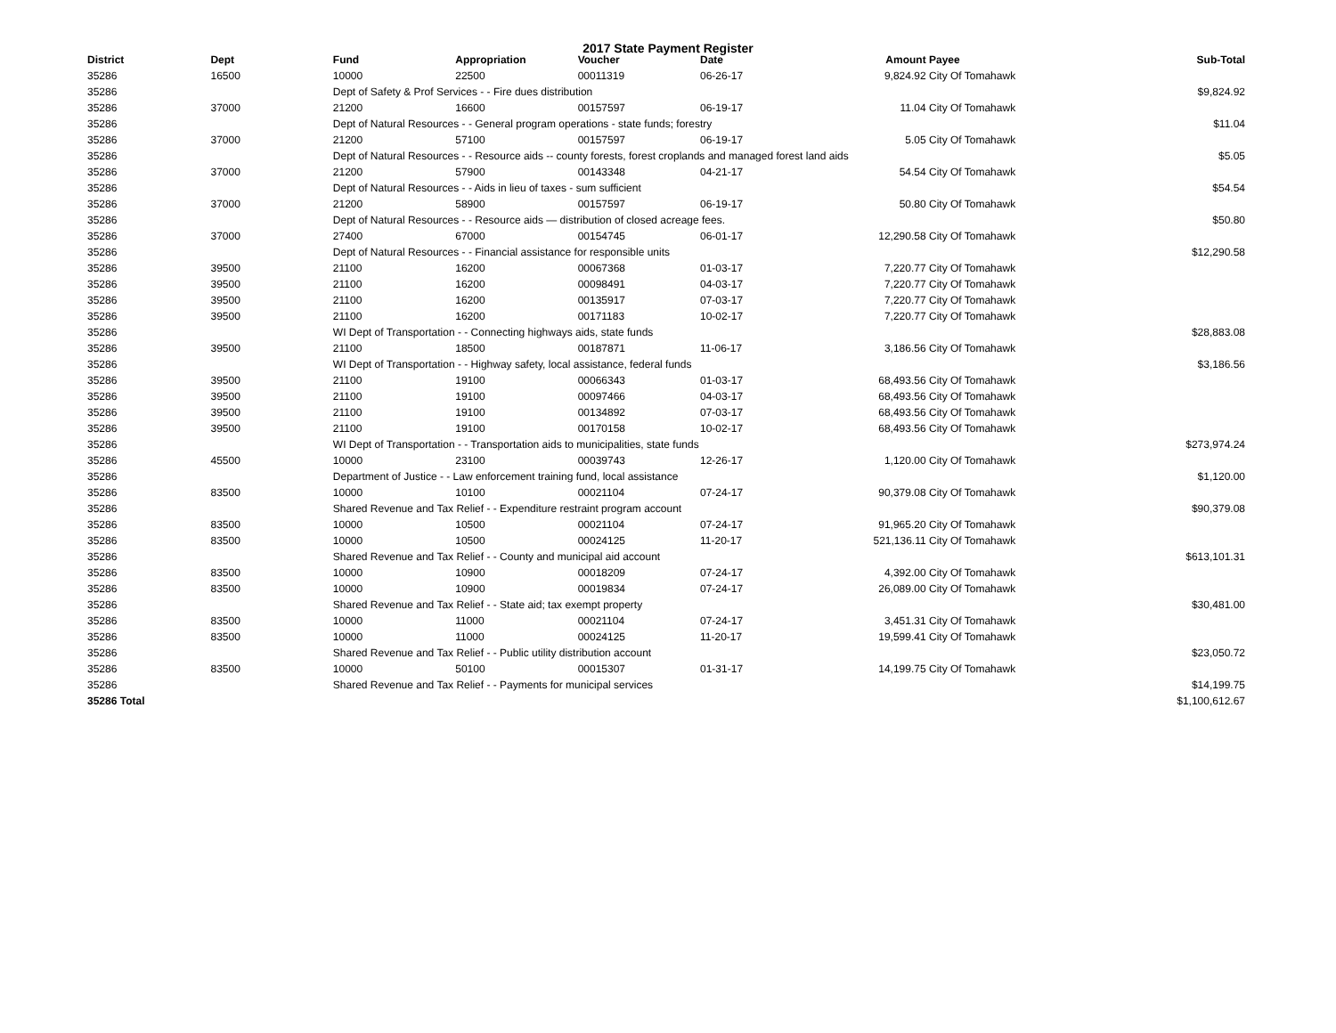2017 State Payment Register
| District | Dept | Fund | Appropriation | Voucher | Date | Amount | Payee | Sub-Total |
| --- | --- | --- | --- | --- | --- | --- | --- | --- |
| 35286 | 16500 | 10000 | 22500 | 00011319 | 06-26-17 | 9,824.92 | City Of Tomahawk | |
| 35286 | | Dept of Safety & Prof Services - - Fire dues distribution | | | | | | $9,824.92 |
| 35286 | 37000 | 21200 | 16600 | 00157597 | 06-19-17 | 11.04 | City Of Tomahawk | |
| 35286 | | Dept of Natural Resources - - General program operations - state funds; forestry | | | | | | $11.04 |
| 35286 | 37000 | 21200 | 57100 | 00157597 | 06-19-17 | 5.05 | City Of Tomahawk | |
| 35286 | | Dept of Natural Resources - - Resource aids -- county forests, forest croplands and managed forest land aids | | | | | | $5.05 |
| 35286 | 37000 | 21200 | 57900 | 00143348 | 04-21-17 | 54.54 | City Of Tomahawk | |
| 35286 | | Dept of Natural Resources - - Aids in lieu of taxes - sum sufficient | | | | | | $54.54 |
| 35286 | 37000 | 21200 | 58900 | 00157597 | 06-19-17 | 50.80 | City Of Tomahawk | |
| 35286 | | Dept of Natural Resources - - Resource aids — distribution of closed acreage fees. | | | | | | $50.80 |
| 35286 | 37000 | 27400 | 67000 | 00154745 | 06-01-17 | 12,290.58 | City Of Tomahawk | |
| 35286 | | Dept of Natural Resources - - Financial assistance for responsible units | | | | | | $12,290.58 |
| 35286 | 39500 | 21100 | 16200 | 00067368 | 01-03-17 | 7,220.77 | City Of Tomahawk | |
| 35286 | 39500 | 21100 | 16200 | 00098491 | 04-03-17 | 7,220.77 | City Of Tomahawk | |
| 35286 | 39500 | 21100 | 16200 | 00135917 | 07-03-17 | 7,220.77 | City Of Tomahawk | |
| 35286 | 39500 | 21100 | 16200 | 00171183 | 10-02-17 | 7,220.77 | City Of Tomahawk | |
| 35286 | | WI Dept of Transportation - - Connecting highways aids, state funds | | | | | | $28,883.08 |
| 35286 | 39500 | 21100 | 18500 | 00187871 | 11-06-17 | 3,186.56 | City Of Tomahawk | |
| 35286 | | WI Dept of Transportation - - Highway safety, local assistance, federal funds | | | | | | $3,186.56 |
| 35286 | 39500 | 21100 | 19100 | 00066343 | 01-03-17 | 68,493.56 | City Of Tomahawk | |
| 35286 | 39500 | 21100 | 19100 | 00097466 | 04-03-17 | 68,493.56 | City Of Tomahawk | |
| 35286 | 39500 | 21100 | 19100 | 00134892 | 07-03-17 | 68,493.56 | City Of Tomahawk | |
| 35286 | 39500 | 21100 | 19100 | 00170158 | 10-02-17 | 68,493.56 | City Of Tomahawk | |
| 35286 | | WI Dept of Transportation - - Transportation aids to municipalities, state funds | | | | | | $273,974.24 |
| 35286 | 45500 | 10000 | 23100 | 00039743 | 12-26-17 | 1,120.00 | City Of Tomahawk | |
| 35286 | | Department of Justice - - Law enforcement training fund, local assistance | | | | | | $1,120.00 |
| 35286 | 83500 | 10000 | 10100 | 00021104 | 07-24-17 | 90,379.08 | City Of Tomahawk | |
| 35286 | | Shared Revenue and Tax Relief - - Expenditure restraint program account | | | | | | $90,379.08 |
| 35286 | 83500 | 10000 | 10500 | 00021104 | 07-24-17 | 91,965.20 | City Of Tomahawk | |
| 35286 | 83500 | 10000 | 10500 | 00024125 | 11-20-17 | 521,136.11 | City Of Tomahawk | |
| 35286 | | Shared Revenue and Tax Relief - - County and municipal aid account | | | | | | $613,101.31 |
| 35286 | 83500 | 10000 | 10900 | 00018209 | 07-24-17 | 4,392.00 | City Of Tomahawk | |
| 35286 | 83500 | 10000 | 10900 | 00019834 | 07-24-17 | 26,089.00 | City Of Tomahawk | |
| 35286 | | Shared Revenue and Tax Relief - - State aid; tax exempt property | | | | | | $30,481.00 |
| 35286 | 83500 | 10000 | 11000 | 00021104 | 07-24-17 | 3,451.31 | City Of Tomahawk | |
| 35286 | 83500 | 10000 | 11000 | 00024125 | 11-20-17 | 19,599.41 | City Of Tomahawk | |
| 35286 | | Shared Revenue and Tax Relief - - Public utility distribution account | | | | | | $23,050.72 |
| 35286 | 83500 | 10000 | 50100 | 00015307 | 01-31-17 | 14,199.75 | City Of Tomahawk | |
| 35286 | | Shared Revenue and Tax Relief - - Payments for municipal services | | | | | | $14,199.75 |
| 35286 Total | | | | | | | | $1,100,612.67 |